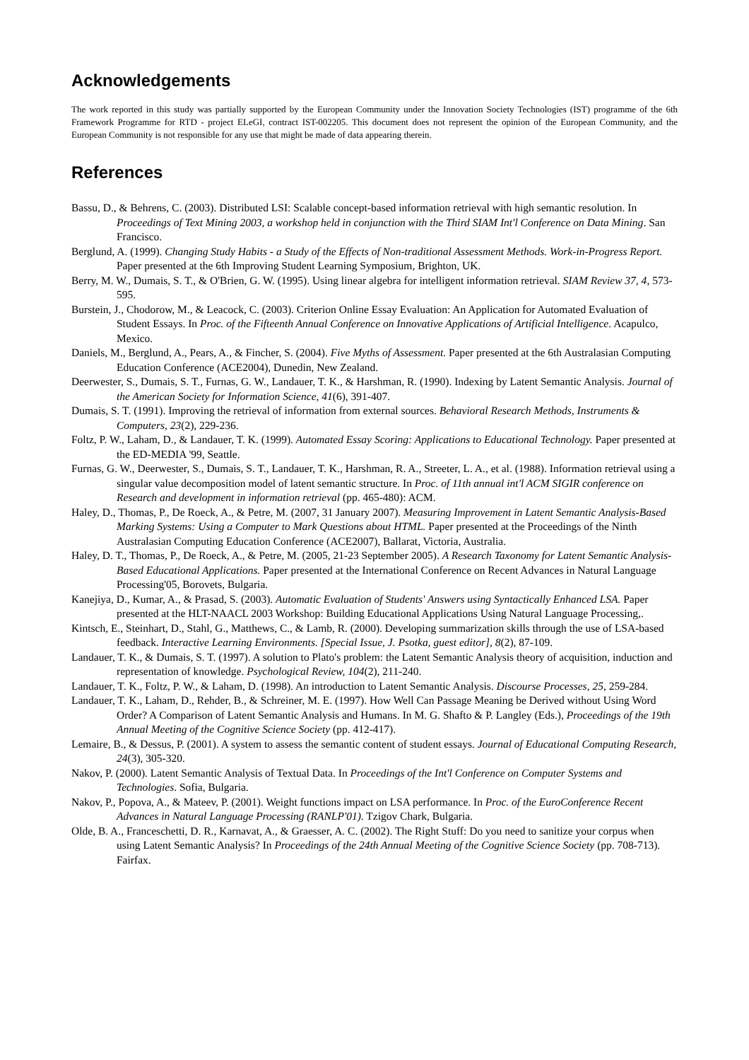Acknowledgements
The work reported in this study was partially supported by the European Community under the Innovation Society Technologies (IST) programme of the 6th Framework Programme for RTD - project ELeGI, contract IST-002205. This document does not represent the opinion of the European Community, and the European Community is not responsible for any use that might be made of data appearing therein.
References
Bassu, D., & Behrens, C. (2003). Distributed LSI: Scalable concept-based information retrieval with high semantic resolution. In Proceedings of Text Mining 2003, a workshop held in conjunction with the Third SIAM Int'l Conference on Data Mining. San Francisco.
Berglund, A. (1999). Changing Study Habits - a Study of the Effects of Non-traditional Assessment Methods. Work-in-Progress Report. Paper presented at the 6th Improving Student Learning Symposium, Brighton, UK.
Berry, M. W., Dumais, S. T., & O'Brien, G. W. (1995). Using linear algebra for intelligent information retrieval. SIAM Review 37, 4, 573-595.
Burstein, J., Chodorow, M., & Leacock, C. (2003). Criterion Online Essay Evaluation: An Application for Automated Evaluation of Student Essays. In Proc. of the Fifteenth Annual Conference on Innovative Applications of Artificial Intelligence. Acapulco, Mexico.
Daniels, M., Berglund, A., Pears, A., & Fincher, S. (2004). Five Myths of Assessment. Paper presented at the 6th Australasian Computing Education Conference (ACE2004), Dunedin, New Zealand.
Deerwester, S., Dumais, S. T., Furnas, G. W., Landauer, T. K., & Harshman, R. (1990). Indexing by Latent Semantic Analysis. Journal of the American Society for Information Science, 41(6), 391-407.
Dumais, S. T. (1991). Improving the retrieval of information from external sources. Behavioral Research Methods, Instruments & Computers, 23(2), 229-236.
Foltz, P. W., Laham, D., & Landauer, T. K. (1999). Automated Essay Scoring: Applications to Educational Technology. Paper presented at the ED-MEDIA '99, Seattle.
Furnas, G. W., Deerwester, S., Dumais, S. T., Landauer, T. K., Harshman, R. A., Streeter, L. A., et al. (1988). Information retrieval using a singular value decomposition model of latent semantic structure. In Proc. of 11th annual int'l ACM SIGIR conference on Research and development in information retrieval (pp. 465-480): ACM.
Haley, D., Thomas, P., De Roeck, A., & Petre, M. (2007, 31 January 2007). Measuring Improvement in Latent Semantic Analysis-Based Marking Systems: Using a Computer to Mark Questions about HTML. Paper presented at the Proceedings of the Ninth Australasian Computing Education Conference (ACE2007), Ballarat, Victoria, Australia.
Haley, D. T., Thomas, P., De Roeck, A., & Petre, M. (2005, 21-23 September 2005). A Research Taxonomy for Latent Semantic Analysis-Based Educational Applications. Paper presented at the International Conference on Recent Advances in Natural Language Processing'05, Borovets, Bulgaria.
Kanejiya, D., Kumar, A., & Prasad, S. (2003). Automatic Evaluation of Students' Answers using Syntactically Enhanced LSA. Paper presented at the HLT-NAACL 2003 Workshop: Building Educational Applications Using Natural Language Processing,.
Kintsch, E., Steinhart, D., Stahl, G., Matthews, C., & Lamb, R. (2000). Developing summarization skills through the use of LSA-based feedback. Interactive Learning Environments. [Special Issue, J. Psotka, guest editor], 8(2), 87-109.
Landauer, T. K., & Dumais, S. T. (1997). A solution to Plato's problem: the Latent Semantic Analysis theory of acquisition, induction and representation of knowledge. Psychological Review, 104(2), 211-240.
Landauer, T. K., Foltz, P. W., & Laham, D. (1998). An introduction to Latent Semantic Analysis. Discourse Processes, 25, 259-284.
Landauer, T. K., Laham, D., Rehder, B., & Schreiner, M. E. (1997). How Well Can Passage Meaning be Derived without Using Word Order? A Comparison of Latent Semantic Analysis and Humans. In M. G. Shafto & P. Langley (Eds.), Proceedings of the 19th Annual Meeting of the Cognitive Science Society (pp. 412-417).
Lemaire, B., & Dessus, P. (2001). A system to assess the semantic content of student essays. Journal of Educational Computing Research, 24(3), 305-320.
Nakov, P. (2000). Latent Semantic Analysis of Textual Data. In Proceedings of the Int'l Conference on Computer Systems and Technologies. Sofia, Bulgaria.
Nakov, P., Popova, A., & Mateev, P. (2001). Weight functions impact on LSA performance. In Proc. of the EuroConference Recent Advances in Natural Language Processing (RANLP'01). Tzigov Chark, Bulgaria.
Olde, B. A., Franceschetti, D. R., Karnavat, A., & Graesser, A. C. (2002). The Right Stuff: Do you need to sanitize your corpus when using Latent Semantic Analysis? In Proceedings of the 24th Annual Meeting of the Cognitive Science Society (pp. 708-713). Fairfax.